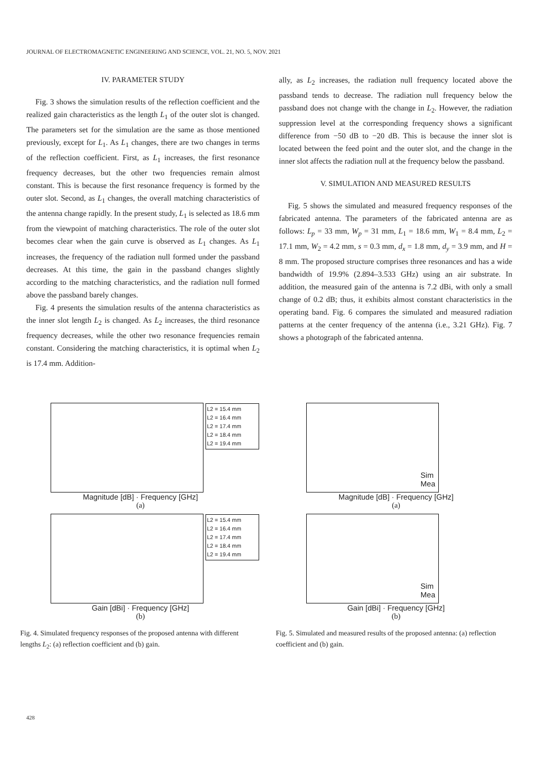JOURNAL OF ELECTROMAGNETIC ENGINEERING AND SCIENCE, VOL. 21, NO. 5, NOV. 2021
IV. PARAMETER STUDY
Fig. 3 shows the simulation results of the reflection coefficient and the realized gain characteristics as the length L<sub>1</sub> of the outer slot is changed. The parameters set for the simulation are the same as those mentioned previously, except for L<sub>1</sub>. As L<sub>1</sub> changes, there are two changes in terms of the reflection coefficient. First, as L<sub>1</sub> increases, the first resonance frequency decreases, but the other two frequencies remain almost constant. This is because the first resonance frequency is formed by the outer slot. Second, as L<sub>1</sub> changes, the overall matching characteristics of the antenna change rapidly. In the present study, L<sub>1</sub> is selected as 18.6 mm from the viewpoint of matching characteristics. The role of the outer slot becomes clear when the gain curve is observed as L<sub>1</sub> changes. As L<sub>1</sub> increases, the frequency of the radiation null formed under the passband decreases. At this time, the gain in the passband changes slightly according to the matching characteristics, and the radiation null formed above the passband barely changes.
Fig. 4 presents the simulation results of the antenna characteristics as the inner slot length L<sub>2</sub> is changed. As L<sub>2</sub> increases, the third resonance frequency decreases, while the other two resonance frequencies remain constant. Considering the matching characteristics, it is optimal when L<sub>2</sub> is 17.4 mm. Addition-
ally, as L<sub>2</sub> increases, the radiation null frequency located above the passband tends to decrease. The radiation null frequency below the passband does not change with the change in L<sub>2</sub>. However, the radiation suppression level at the corresponding frequency shows a significant difference from −50 dB to −20 dB. This is because the inner slot is located between the feed point and the outer slot, and the change in the inner slot affects the radiation null at the frequency below the passband.
V. SIMULATION AND MEASURED RESULTS
Fig. 5 shows the simulated and measured frequency responses of the fabricated antenna. The parameters of the fabricated antenna are as follows: L<sub>p</sub> = 33 mm, W<sub>p</sub> = 31 mm, L<sub>1</sub> = 18.6 mm, W<sub>1</sub> = 8.4 mm, L<sub>2</sub> = 17.1 mm, W<sub>2</sub> = 4.2 mm, s = 0.3 mm, d<sub>x</sub> = 1.8 mm, d<sub>y</sub> = 3.9 mm, and H = 8 mm. The proposed structure comprises three resonances and has a wide bandwidth of 19.9% (2.894–3.533 GHz) using an air substrate. In addition, the measured gain of the antenna is 7.2 dBi, with only a small change of 0.2 dB; thus, it exhibits almost constant characteristics in the operating band. Fig. 6 compares the simulated and measured radiation patterns at the center frequency of the antenna (i.e., 3.21 GHz). Fig. 7 shows a photograph of the fabricated antenna.
L2 = 15.4 mm
L2 = 16.4 mm
L2 = 17.4 mm
L2 = 18.4 mm
L2 = 19.4 mm
Magnitude [dB] · Frequency [GHz]
(a)
L2 = 15.4 mm
L2 = 16.4 mm
L2 = 17.4 mm
L2 = 18.4 mm
L2 = 19.4 mm
Gain [dBi] · Frequency [GHz]
(b)
Fig. 4. Simulated frequency responses of the proposed antenna with different lengths L<sub>2</sub>: (a) reflection coefficient and (b) gain.
Sim
Mea
Magnitude [dB] · Frequency [GHz]
(a)
Sim
Mea
Gain [dBi] · Frequency [GHz]
(b)
Fig. 5. Simulated and measured results of the proposed antenna: (a) reflection coefficient and (b) gain.
428